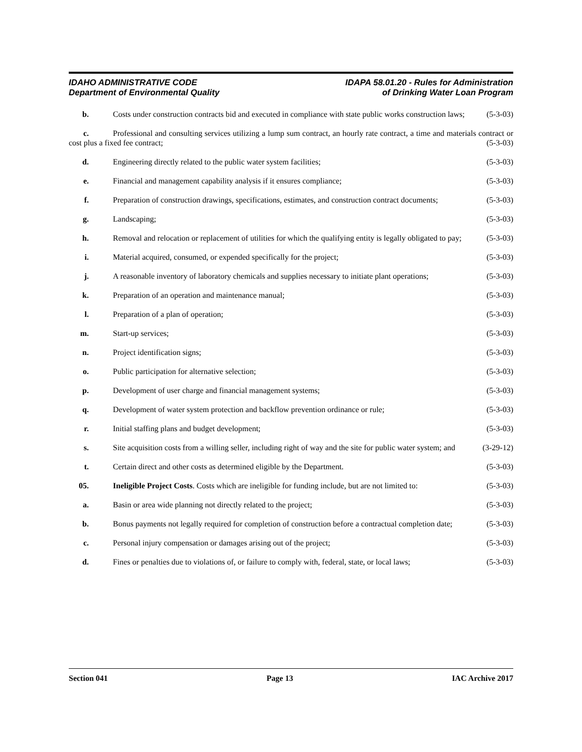IDAHO ADMINISTRATIVE CODE
Department of Environmental Quality
IDAPA 58.01.20 - Rules for Administration
of Drinking Water Loan Program
b. Costs under construction contracts bid and executed in compliance with state public works construction laws; (5-3-03)
c. Professional and consulting services utilizing a lump sum contract, an hourly rate contract, a time and materials contract or cost plus a fixed fee contract; (5-3-03)
d. Engineering directly related to the public water system facilities; (5-3-03)
e. Financial and management capability analysis if it ensures compliance; (5-3-03)
f. Preparation of construction drawings, specifications, estimates, and construction contract documents; (5-3-03)
g. Landscaping; (5-3-03)
h. Removal and relocation or replacement of utilities for which the qualifying entity is legally obligated to pay; (5-3-03)
i. Material acquired, consumed, or expended specifically for the project; (5-3-03)
j. A reasonable inventory of laboratory chemicals and supplies necessary to initiate plant operations; (5-3-03)
k. Preparation of an operation and maintenance manual; (5-3-03)
l. Preparation of a plan of operation; (5-3-03)
m. Start-up services; (5-3-03)
n. Project identification signs; (5-3-03)
o. Public participation for alternative selection; (5-3-03)
p. Development of user charge and financial management systems; (5-3-03)
q. Development of water system protection and backflow prevention ordinance or rule; (5-3-03)
r. Initial staffing plans and budget development; (5-3-03)
s. Site acquisition costs from a willing seller, including right of way and the site for public water system; and (3-29-12)
t. Certain direct and other costs as determined eligible by the Department. (5-3-03)
05. Ineligible Project Costs. Costs which are ineligible for funding include, but are not limited to: (5-3-03)
a. Basin or area wide planning not directly related to the project; (5-3-03)
b. Bonus payments not legally required for completion of construction before a contractual completion date; (5-3-03)
c. Personal injury compensation or damages arising out of the project; (5-3-03)
d. Fines or penalties due to violations of, or failure to comply with, federal, state, or local laws; (5-3-03)
Section 041 Page 13 IAC Archive 2017